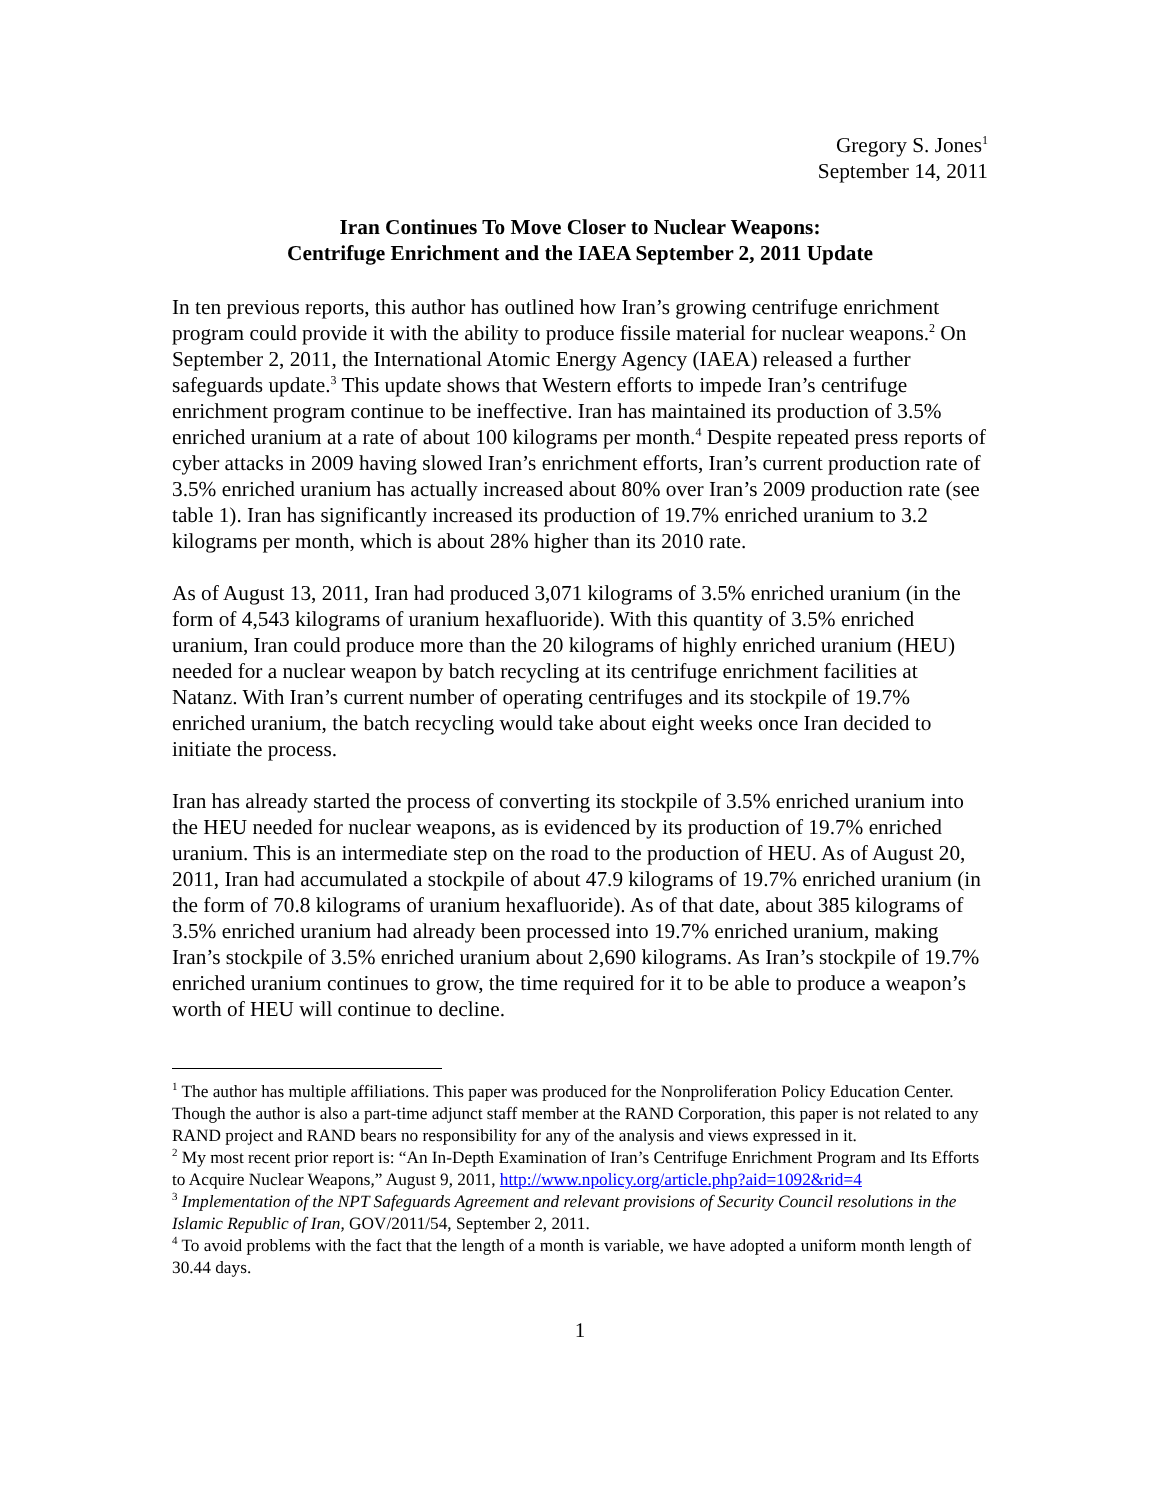Gregory S. Jones<sup>1</sup>
September 14, 2011
Iran Continues To Move Closer to Nuclear Weapons:
Centrifuge Enrichment and the IAEA September 2, 2011 Update
In ten previous reports, this author has outlined how Iran’s growing centrifuge enrichment program could provide it with the ability to produce fissile material for nuclear weapons.<sup>2</sup> On September 2, 2011, the International Atomic Energy Agency (IAEA) released a further safeguards update.<sup>3</sup> This update shows that Western efforts to impede Iran’s centrifuge enrichment program continue to be ineffective. Iran has maintained its production of 3.5% enriched uranium at a rate of about 100 kilograms per month.<sup>4</sup> Despite repeated press reports of cyber attacks in 2009 having slowed Iran’s enrichment efforts, Iran’s current production rate of 3.5% enriched uranium has actually increased about 80% over Iran’s 2009 production rate (see table 1). Iran has significantly increased its production of 19.7% enriched uranium to 3.2 kilograms per month, which is about 28% higher than its 2010 rate.
As of August 13, 2011, Iran had produced 3,071 kilograms of 3.5% enriched uranium (in the form of 4,543 kilograms of uranium hexafluoride). With this quantity of 3.5% enriched uranium, Iran could produce more than the 20 kilograms of highly enriched uranium (HEU) needed for a nuclear weapon by batch recycling at its centrifuge enrichment facilities at Natanz. With Iran’s current number of operating centrifuges and its stockpile of 19.7% enriched uranium, the batch recycling would take about eight weeks once Iran decided to initiate the process.
Iran has already started the process of converting its stockpile of 3.5% enriched uranium into the HEU needed for nuclear weapons, as is evidenced by its production of 19.7% enriched uranium. This is an intermediate step on the road to the production of HEU. As of August 20, 2011, Iran had accumulated a stockpile of about 47.9 kilograms of 19.7% enriched uranium (in the form of 70.8 kilograms of uranium hexafluoride). As of that date, about 385 kilograms of 3.5% enriched uranium had already been processed into 19.7% enriched uranium, making Iran’s stockpile of 3.5% enriched uranium about 2,690 kilograms. As Iran’s stockpile of 19.7% enriched uranium continues to grow, the time required for it to be able to produce a weapon’s worth of HEU will continue to decline.
<sup>1</sup> The author has multiple affiliations. This paper was produced for the Nonproliferation Policy Education Center. Though the author is also a part-time adjunct staff member at the RAND Corporation, this paper is not related to any RAND project and RAND bears no responsibility for any of the analysis and views expressed in it.
<sup>2</sup> My most recent prior report is: “An In-Depth Examination of Iran’s Centrifuge Enrichment Program and Its Efforts to Acquire Nuclear Weapons,” August 9, 2011, http://www.npolicy.org/article.php?aid=1092&rid=4
<sup>3</sup> Implementation of the NPT Safeguards Agreement and relevant provisions of Security Council resolutions in the Islamic Republic of Iran, GOV/2011/54, September 2, 2011.
<sup>4</sup> To avoid problems with the fact that the length of a month is variable, we have adopted a uniform month length of 30.44 days.
1